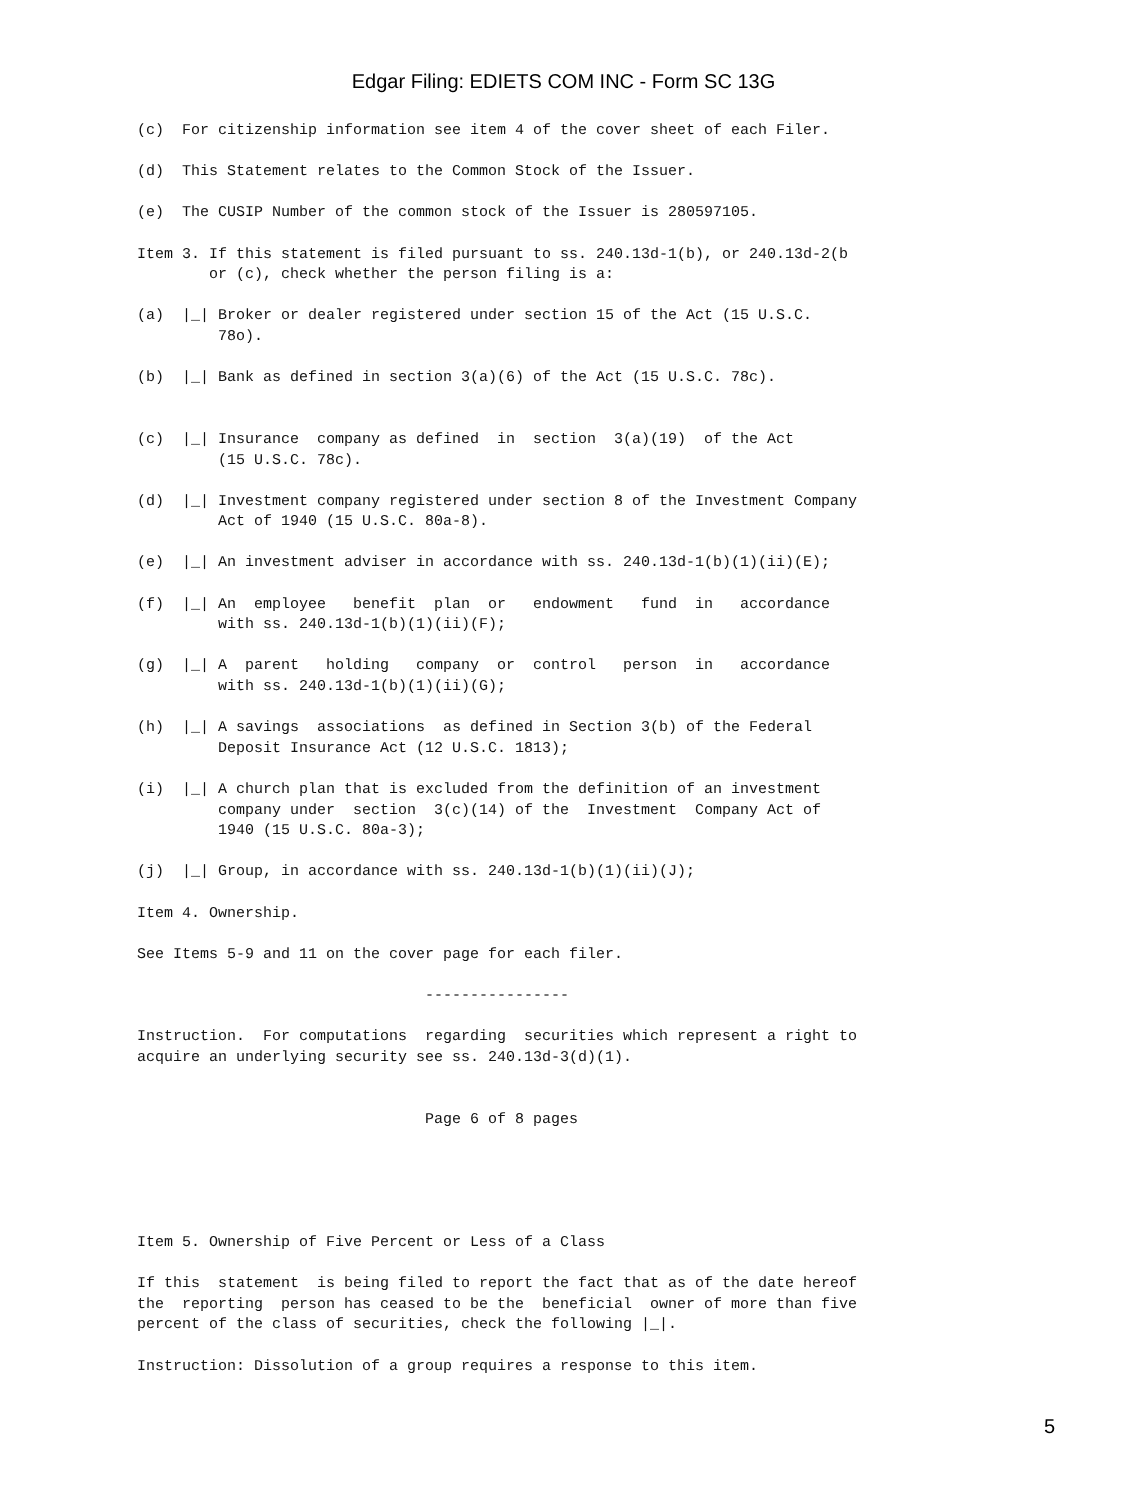Edgar Filing: EDIETS COM INC - Form SC 13G
(c)  For citizenship information see item 4 of the cover sheet of each Filer.

(d)  This Statement relates to the Common Stock of the Issuer.

(e)  The CUSIP Number of the common stock of the Issuer is 280597105.

Item 3. If this statement is filed pursuant to ss. 240.13d-1(b), or 240.13d-2(b
        or (c), check whether the person filing is a:

(a)  |_| Broker or dealer registered under section 15 of the Act (15 U.S.C.
         78o).

(b)  |_| Bank as defined in section 3(a)(6) of the Act (15 U.S.C. 78c).


(c)  |_| Insurance  company as defined  in  section  3(a)(19)  of the Act
         (15 U.S.C. 78c).

(d)  |_| Investment company registered under section 8 of the Investment Company
         Act of 1940 (15 U.S.C. 80a-8).

(e)  |_| An investment adviser in accordance with ss. 240.13d-1(b)(1)(ii)(E);

(f)  |_| An  employee   benefit  plan  or   endowment   fund  in   accordance
         with ss. 240.13d-1(b)(1)(ii)(F);

(g)  |_| A  parent   holding   company  or  control   person  in   accordance
         with ss. 240.13d-1(b)(1)(ii)(G);

(h)  |_| A savings  associations  as defined in Section 3(b) of the Federal
         Deposit Insurance Act (12 U.S.C. 1813);

(i)  |_| A church plan that is excluded from the definition of an investment
         company under  section  3(c)(14) of the  Investment  Company Act of
         1940 (15 U.S.C. 80a-3);

(j)  |_| Group, in accordance with ss. 240.13d-1(b)(1)(ii)(J);

Item 4. Ownership.

See Items 5-9 and 11 on the cover page for each filer.

                                ----------------

Instruction.  For computations  regarding  securities which represent a right to
acquire an underlying security see ss. 240.13d-3(d)(1).


                                Page 6 of 8 pages





Item 5. Ownership of Five Percent or Less of a Class

If this  statement  is being filed to report the fact that as of the date hereof
the  reporting  person has ceased to be the  beneficial  owner of more than five
percent of the class of securities, check the following |_|.

Instruction: Dissolution of a group requires a response to this item.
5